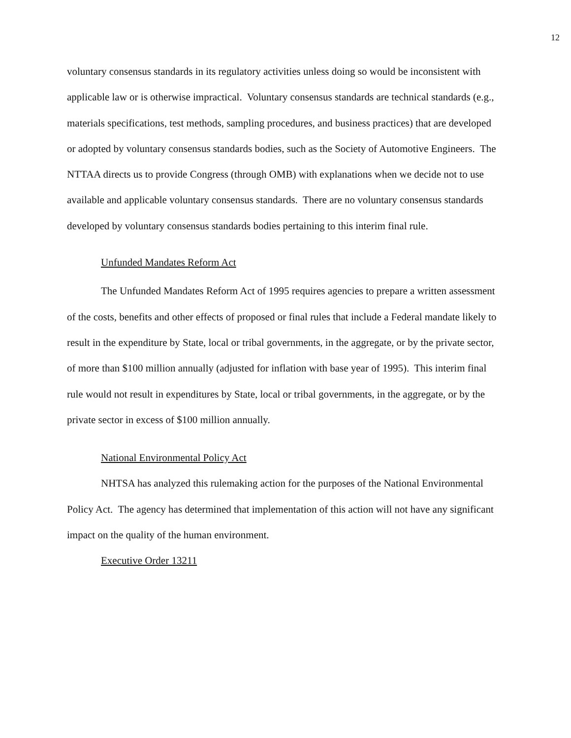12
voluntary consensus standards in its regulatory activities unless doing so would be inconsistent with applicable law or is otherwise impractical. Voluntary consensus standards are technical standards (e.g., materials specifications, test methods, sampling procedures, and business practices) that are developed or adopted by voluntary consensus standards bodies, such as the Society of Automotive Engineers. The NTTAA directs us to provide Congress (through OMB) with explanations when we decide not to use available and applicable voluntary consensus standards. There are no voluntary consensus standards developed by voluntary consensus standards bodies pertaining to this interim final rule.
Unfunded Mandates Reform Act
The Unfunded Mandates Reform Act of 1995 requires agencies to prepare a written assessment of the costs, benefits and other effects of proposed or final rules that include a Federal mandate likely to result in the expenditure by State, local or tribal governments, in the aggregate, or by the private sector, of more than $100 million annually (adjusted for inflation with base year of 1995). This interim final rule would not result in expenditures by State, local or tribal governments, in the aggregate, or by the private sector in excess of $100 million annually.
National Environmental Policy Act
NHTSA has analyzed this rulemaking action for the purposes of the National Environmental Policy Act. The agency has determined that implementation of this action will not have any significant impact on the quality of the human environment.
Executive Order 13211